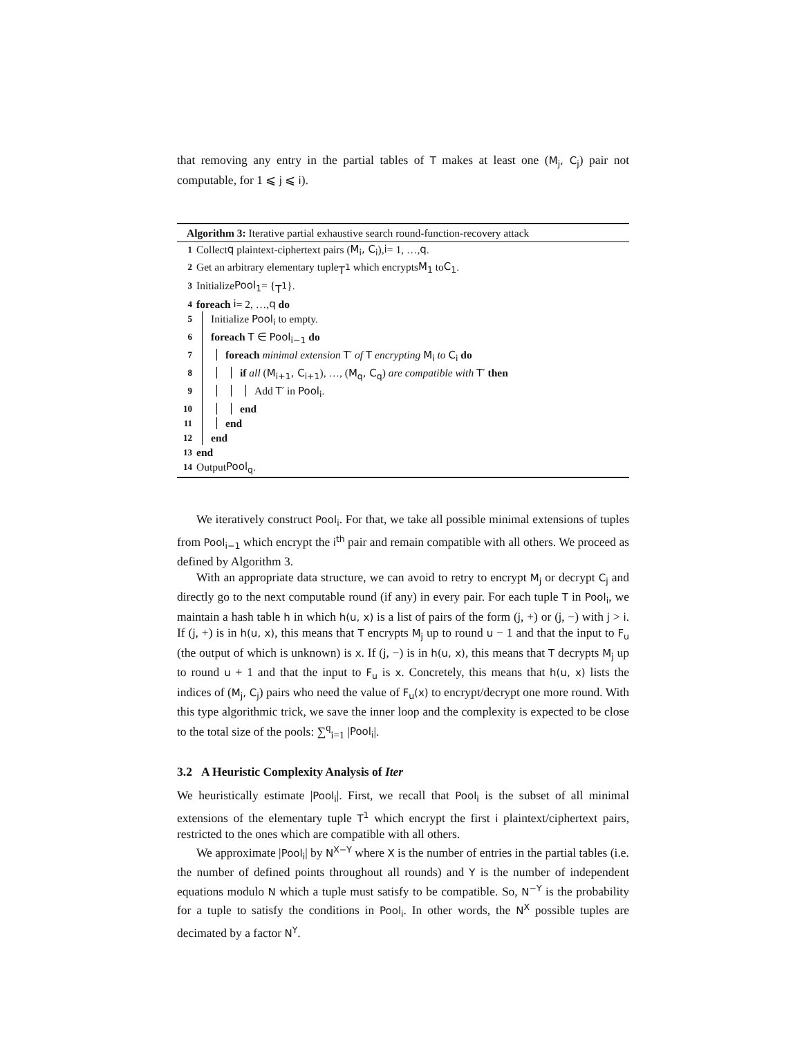that removing any entry in the partial tables of T makes at least one (M<sub>j</sub>, C<sub>j</sub>) pair not computable, for 1 ⩽ j ⩽ i).
Algorithm 3: Iterative partial exhaustive search round-function-recovery attack
1 Collect q plaintext-ciphertext pairs (M<sub>i</sub>, C<sub>i</sub>), i = 1, …, q.
2 Get an arbitrary elementary tuple T<sup>1</sup> which encrypts M<sub>1</sub> to C<sub>1</sub>.
3 Initialize Pool<sub>1</sub> = { T<sup>1</sup> }.
4 foreach i = 2, …, q do
5 Initialize Pool<sub>i</sub> to empty.
6 foreach T ∈ Pool<sub>i−1</sub> do
7 foreach minimal extension T′ of T encrypting M<sub>i</sub> to C<sub>i</sub> do
8 if all (M<sub>i+1</sub>, C<sub>i+1</sub>), …, (M<sub>q</sub>, C<sub>q</sub>) are compatible with T′ then
9 Add T′ in Pool<sub>i</sub>.
10 end
11 end
12 end
13 end
14 Output Pool<sub>q</sub>.
We iteratively construct Pool<sub>i</sub>. For that, we take all possible minimal extensions of tuples from Pool<sub>i−1</sub> which encrypt the i<sup>th</sup> pair and remain compatible with all others. We proceed as defined by Algorithm 3.
With an appropriate data structure, we can avoid to retry to encrypt M<sub>j</sub> or decrypt C<sub>j</sub> and directly go to the next computable round (if any) in every pair. For each tuple T in Pool<sub>i</sub>, we maintain a hash table h in which h(u, x) is a list of pairs of the form (j, +) or (j, −) with j > i. If (j, +) is in h(u, x), this means that T encrypts M<sub>j</sub> up to round u − 1 and that the input to F<sub>u</sub> (the output of which is unknown) is x. If (j, −) is in h(u, x), this means that T decrypts M<sub>j</sub> up to round u + 1 and that the input to F<sub>u</sub> is x. Concretely, this means that h(u, x) lists the indices of (M<sub>j</sub>, C<sub>j</sub>) pairs who need the value of F<sub>u</sub>(x) to encrypt/decrypt one more round. With this type algorithmic trick, we save the inner loop and the complexity is expected to be close to the total size of the pools: ∑<sup>q</sup><sub>i=1</sub> |Pool<sub>i</sub>|.
3.2 A Heuristic Complexity Analysis of Iter
We heuristically estimate |Pool<sub>i</sub>|. First, we recall that Pool<sub>i</sub> is the subset of all minimal extensions of the elementary tuple T<sup>1</sup> which encrypt the first i plaintext/ciphertext pairs, restricted to the ones which are compatible with all others.
We approximate |Pool<sub>i</sub>| by N<sup>X−Y</sup> where X is the number of entries in the partial tables (i.e. the number of defined points throughout all rounds) and Y is the number of independent equations modulo N which a tuple must satisfy to be compatible. So, N<sup>−Y</sup> is the probability for a tuple to satisfy the conditions in Pool<sub>i</sub>. In other words, the N<sup>X</sup> possible tuples are decimated by a factor N<sup>Y</sup>.